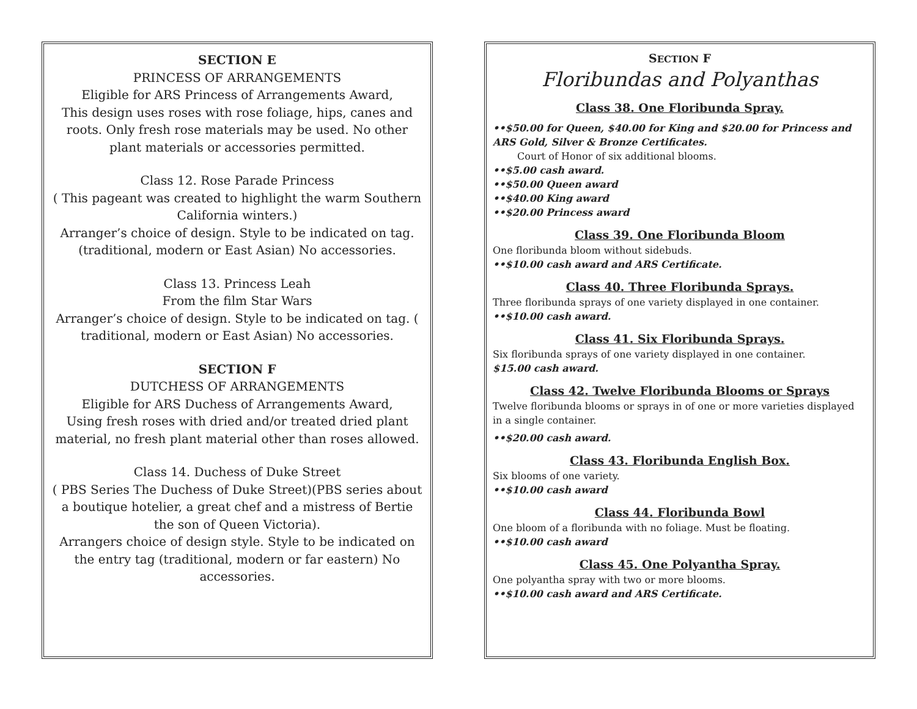SECTION E
PRINCESS OF ARRANGEMENTS
Eligible for ARS Princess of Arrangements Award,
This design uses roses with rose foliage, hips, canes and roots. Only fresh rose materials may be used. No other plant materials or accessories permitted.
Class 12. Rose Parade Princess
( This pageant was created to highlight the warm Southern California winters.)
Arranger’s choice of design. Style to be indicated on tag. (traditional, modern or East Asian) No accessories.
Class 13. Princess Leah
From the film Star Wars
Arranger’s choice of design. Style to be indicated on tag. ( traditional, modern or East Asian) No accessories.
SECTION F
DUTCHESS OF ARRANGEMENTS
Eligible for ARS Duchess of Arrangements Award,
Using fresh roses with dried and/or treated dried plant material, no fresh plant material other than roses allowed.
Class 14. Duchess of Duke Street
( PBS Series The Duchess of Duke Street)(PBS series about a boutique hotelier, a great chef and a mistress of Bertie the son of Queen Victoria).
Arrangers choice of design style. Style to be indicated on the entry tag (traditional, modern or far eastern) No accessories.
SECTION F
Floribundas and Polyanthas
Class 38. One Floribunda Spray.
••$50.00 for Queen, $40.00 for King and $20.00 for Princess and ARS Gold, Silver & Bronze Certificates.
Court of Honor of six additional blooms.
••$5.00 cash award.
••$50.00 Queen award
••$40.00 King award
••$20.00 Princess award
Class 39. One Floribunda Bloom
One floribunda bloom without sidebuds.
••$10.00 cash award and ARS Certificate.
Class 40. Three Floribunda Sprays.
Three floribunda sprays of one variety displayed in one container.
••$10.00 cash award.
Class 41. Six Floribunda Sprays.
Six floribunda sprays of one variety displayed in one container.
$15.00 cash award.
Class 42. Twelve Floribunda Blooms or Sprays
Twelve floribunda blooms or sprays in of one or more varieties displayed in a single container.
••$20.00 cash award.
Class 43. Floribunda English Box.
Six blooms of one variety.
••$10.00 cash award
Class 44. Floribunda Bowl
One bloom of a floribunda with no foliage. Must be floating.
••$10.00 cash award
Class 45. One Polyantha Spray.
One polyantha spray with two or more blooms.
••$10.00 cash award and ARS Certificate.